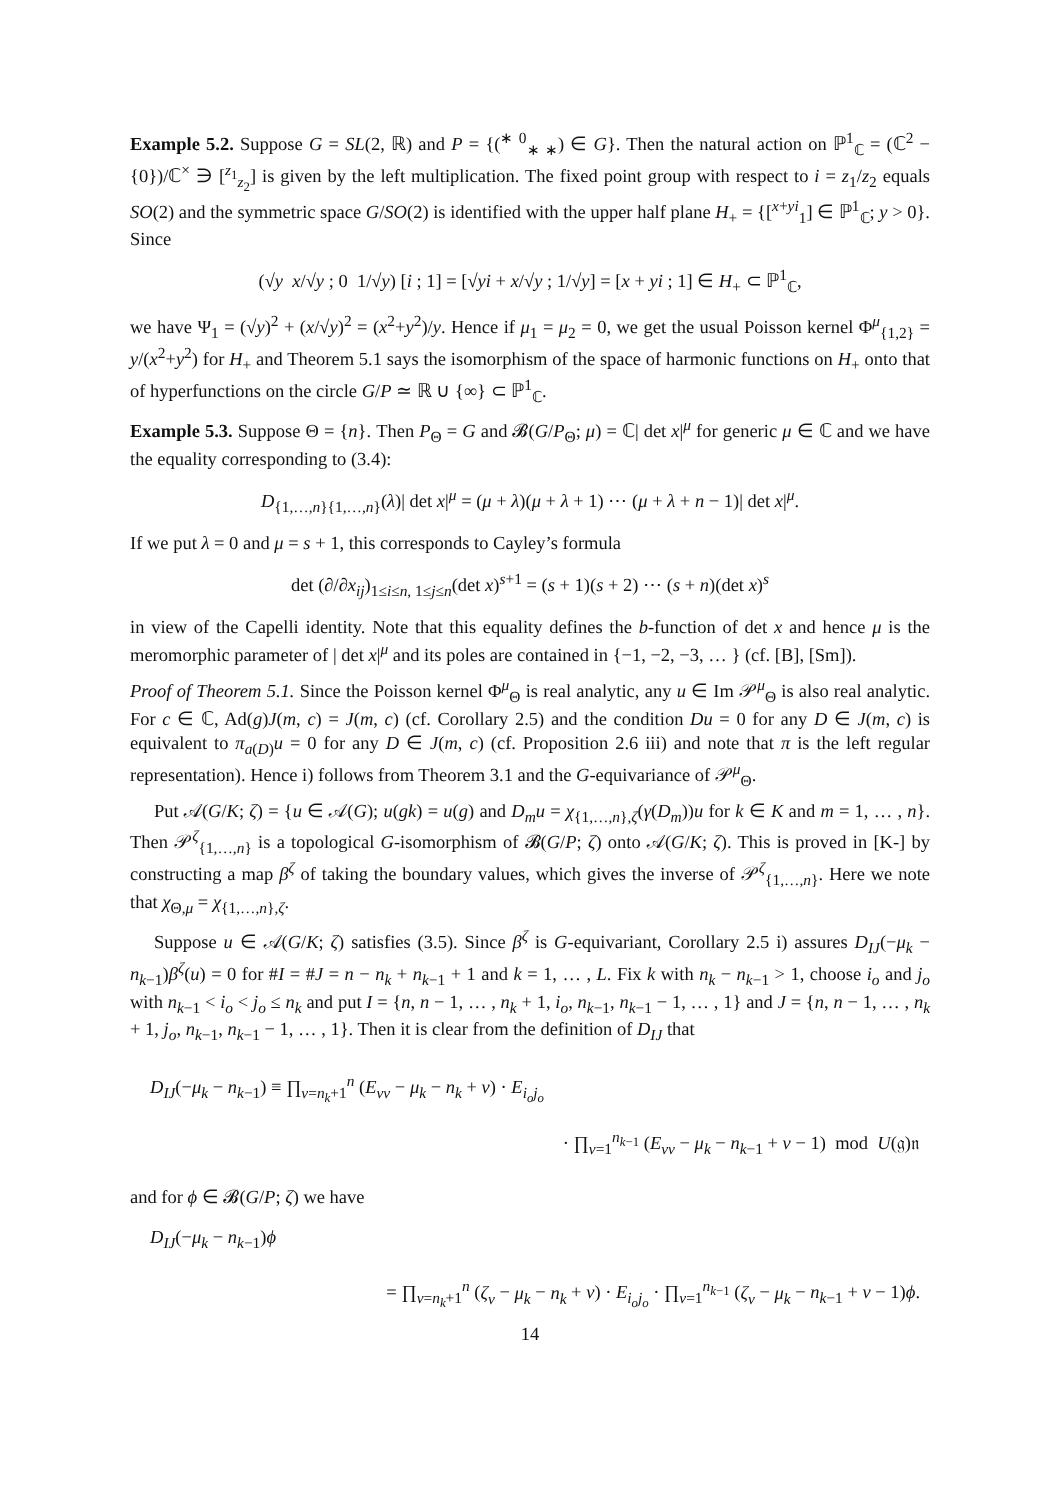Example 5.2. Suppose G = SL(2, ℝ) and P = {(<sup>∗ 0</sup><sub>∗ ∗</sub>) ∈ G}. Then the natural action on ℙ<sup>1</sup><sub>ℂ</sub> = (ℂ<sup>2</sup> − {0})/ℂ<sup>×</sup> ∋ [<sup>z<sub>1</sub></sup><sub>z<sub>2</sub></sub>] is given by the left multiplication. The fixed point group with respect to i = z<sub>1</sub>/z<sub>2</sub> equals SO(2) and the symmetric space G/SO(2) is identified with the upper half plane H<sub>+</sub> = {[<sup>x+yi</sup><sub>1</sub>] ∈ ℙ<sup>1</sup><sub>ℂ</sub>; y > 0}. Since
(√y x/√y ; 0 1/√y) [i ; 1] = [√yi + x/√y ; 1/√y] = [x + yi ; 1] ∈ H<sub>+</sub> ⊂ ℙ<sup>1</sup><sub>ℂ</sub>,
we have Ψ<sub>1</sub> = (√y)<sup>2</sup> + (x/√y)<sup>2</sup> = (x<sup>2</sup>+y<sup>2</sup>)/y. Hence if μ<sub>1</sub> = μ<sub>2</sub> = 0, we get the usual Poisson kernel Φ<sup>μ</sup><sub>{1,2}</sub> = y/(x<sup>2</sup>+y<sup>2</sup>) for H<sub>+</sub> and Theorem 5.1 says the isomorphism of the space of harmonic functions on H<sub>+</sub> onto that of hyperfunctions on the circle G/P ≃ ℝ ∪ {∞} ⊂ ℙ<sup>1</sup><sub>ℂ</sub>.
Example 5.3. Suppose Θ = {n}. Then P<sub>Θ</sub> = G and 𝓑(G/P<sub>Θ</sub>; μ) = ℂ| det x|<sup>μ</sup> for generic μ ∈ ℂ and we have the equality corresponding to (3.4):
D<sub>{1,…,n}{1,…,n}</sub>(λ)| det x|<sup>μ</sup> = (μ + λ)(μ + λ + 1) ⋯ (μ + λ + n − 1)| det x|<sup>μ</sup>.
If we put λ = 0 and μ = s + 1, this corresponds to Cayley’s formula
det (∂/∂x<sub>ij</sub>)<sub>1≤i≤n, 1≤j≤n</sub>(det x)<sup>s+1</sup> = (s + 1)(s + 2) ⋯ (s + n)(det x)<sup>s</sup>
in view of the Capelli identity. Note that this equality defines the b-function of det x and hence μ is the meromorphic parameter of | det x|<sup>μ</sup> and its poles are contained in {−1, −2, −3, … } (cf. [B], [Sm]).
Proof of Theorem 5.1. Since the Poisson kernel Φ<sup>μ</sup><sub>Θ</sub> is real analytic, any u ∈ Im 𝒫<sup>μ</sup><sub>Θ</sub> is also real analytic. For c ∈ ℂ, Ad(g)J(m, c) = J(m, c) (cf. Corollary 2.5) and the condition Du = 0 for any D ∈ J(m, c) is equivalent to π<sub>a(D)</sub>u = 0 for any D ∈ J(m, c) (cf. Proposition 2.6 iii) and note that π is the left regular representation). Hence i) follows from Theorem 3.1 and the G-equivariance of 𝒫<sup>μ</sup><sub>Θ</sub>.
Put 𝒜(G/K; ζ) = {u ∈ 𝒜(G); u(gk) = u(g) and D<sub>m</sub>u = χ<sub>{1,…,n},ζ</sub>(γ(D<sub>m</sub>))u for k ∈ K and m = 1, … , n}. Then 𝒫<sup>ζ</sup><sub>{1,…,n}</sub> is a topological G-isomorphism of 𝓑(G/P; ζ) onto 𝒜(G/K; ζ). This is proved in [K-] by constructing a map β<sup>ζ</sup> of taking the boundary values, which gives the inverse of 𝒫<sup>ζ</sup><sub>{1,…,n}</sub>. Here we note that χ<sub>Θ,μ</sub> = χ<sub>{1,…,n},ζ</sub>.
Suppose u ∈ 𝒜(G/K; ζ) satisfies (3.5). Since β<sup>ζ</sup> is G-equivariant, Corollary 2.5 i) assures D<sub>IJ</sub>(−μ<sub>k</sub> − n<sub>k−1</sub>)β<sup>ζ</sup>(u) = 0 for #I = #J = n − n<sub>k</sub> + n<sub>k−1</sub> + 1 and k = 1, … , L. Fix k with n<sub>k</sub> − n<sub>k−1</sub> > 1, choose i<sub>o</sub> and j<sub>o</sub> with n<sub>k−1</sub> < i<sub>o</sub> < j<sub>o</sub> ≤ n<sub>k</sub> and put I = {n, n − 1, … , n<sub>k</sub> + 1, i<sub>o</sub>, n<sub>k−1</sub>, n<sub>k−1</sub> − 1, … , 1} and J = {n, n − 1, … , n<sub>k</sub> + 1, j<sub>o</sub>, n<sub>k−1</sub>, n<sub>k−1</sub> − 1, … , 1}. Then it is clear from the definition of D<sub>IJ</sub> that
D<sub>IJ</sub>(−μ<sub>k</sub> − n<sub>k−1</sub>) ≡ ∏<sub>ν=n<sub>k</sub>+1</sub><sup>n</sup> (E<sub>νν</sub> − μ<sub>k</sub> − n<sub>k</sub> + ν) · E<sub>i<sub>o</sub>j<sub>o</sub></sub>
· ∏<sub>ν=1</sub><sup>n<sub>k−1</sub></sup> (E<sub>νν</sub> − μ<sub>k</sub> − n<sub>k−1</sub> + ν − 1) mod U(𝔤)𝔫
and for ϕ ∈ 𝓑(G/P; ζ) we have
D<sub>IJ</sub>(−μ<sub>k</sub> − n<sub>k−1</sub>)ϕ
= ∏<sub>ν=n<sub>k</sub>+1</sub><sup>n</sup> (ζ<sub>ν</sub> − μ<sub>k</sub> − n<sub>k</sub> + ν) · E<sub>i<sub>o</sub>j<sub>o</sub></sub> · ∏<sub>ν=1</sub><sup>n<sub>k−1</sub></sup> (ζ<sub>ν</sub> − μ<sub>k</sub> − n<sub>k−1</sub> + ν − 1)ϕ.
14